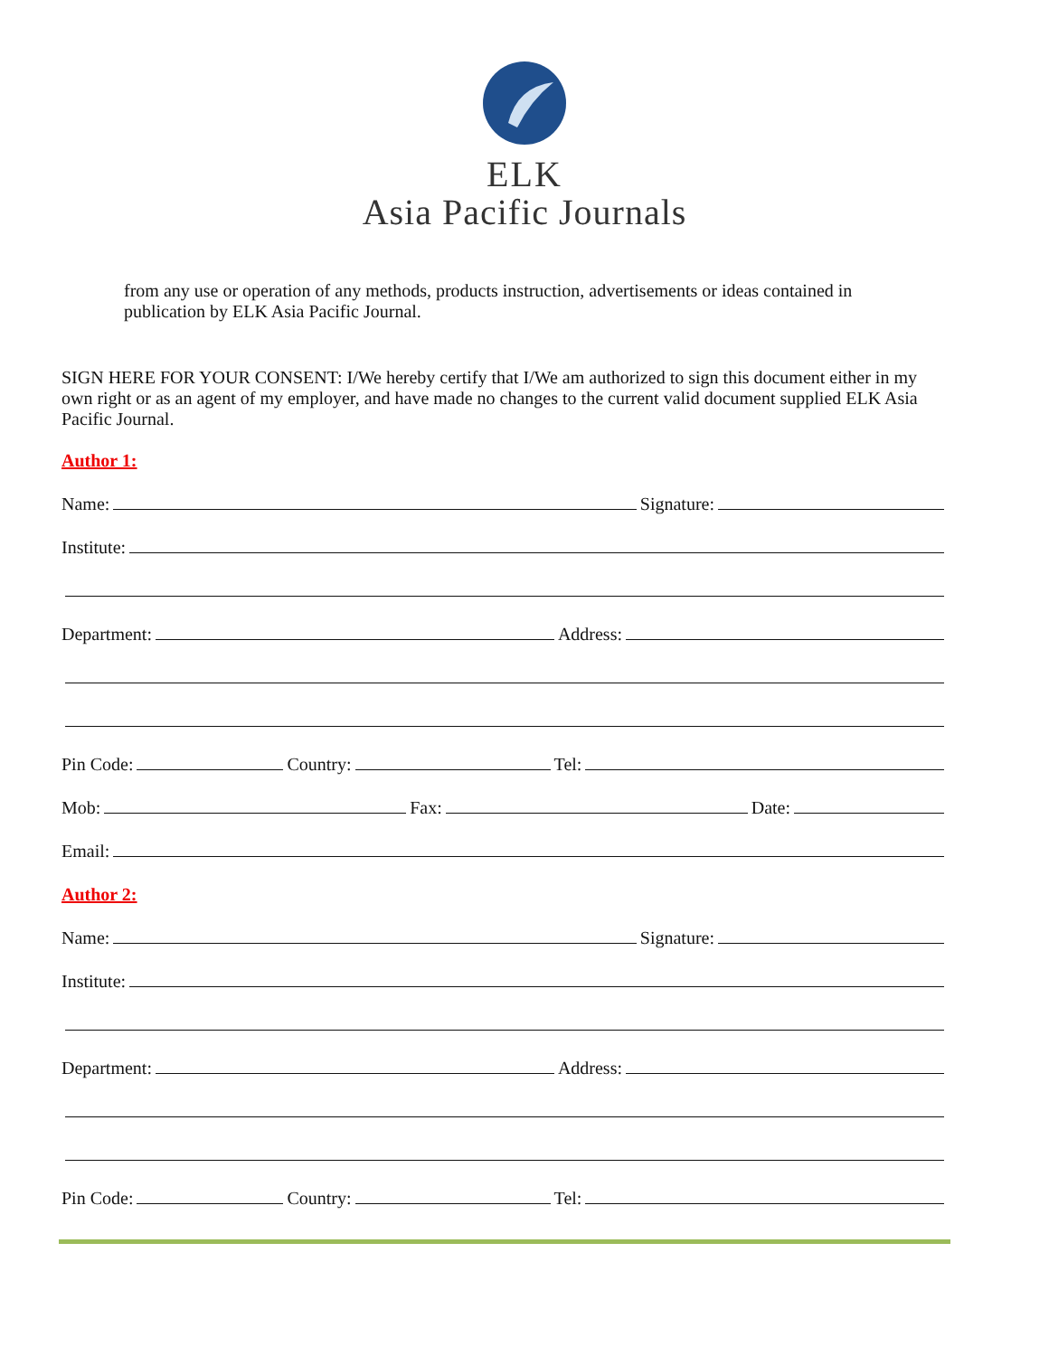ELK
Asia Pacific Journals
from any use or operation of any methods, products instruction, advertisements or ideas contained in publication by ELK Asia Pacific Journal.
SIGN HERE FOR YOUR CONSENT: I/We hereby certify that I/We am authorized to sign this document either in my own right or as an agent of my employer, and have made no changes to the current valid document supplied ELK Asia Pacific Journal.
Author 1:
Name: Signature:
Institute:
Department: Address:
Pin Code: Country: Tel:
Mob: Fax: Date:
Email:
Author 2:
Name: Signature:
Institute:
Department: Address:
Pin Code: Country: Tel: